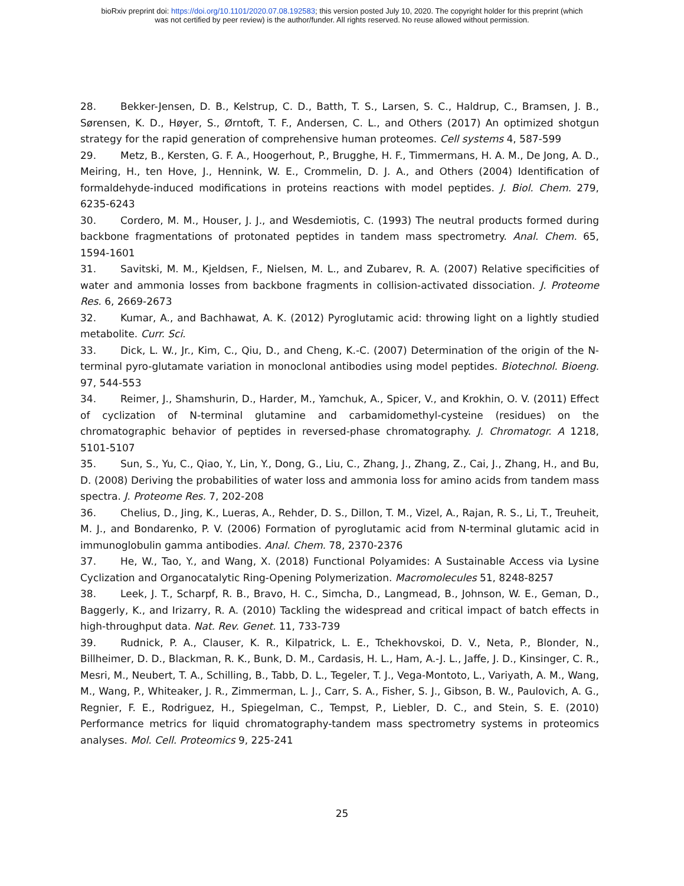bioRxiv preprint doi: https://doi.org/10.1101/2020.07.08.192583; this version posted July 10, 2020. The copyright holder for this preprint (which
was not certified by peer review) is the author/funder. All rights reserved. No reuse allowed without permission.
28. Bekker-Jensen, D. B., Kelstrup, C. D., Batth, T. S., Larsen, S. C., Haldrup, C., Bramsen, J. B., Sørensen, K. D., Høyer, S., Ørntoft, T. F., Andersen, C. L., and Others (2017) An optimized shotgun strategy for the rapid generation of comprehensive human proteomes. Cell systems 4, 587-599
29. Metz, B., Kersten, G. F. A., Hoogerhout, P., Brugghe, H. F., Timmermans, H. A. M., De Jong, A. D., Meiring, H., ten Hove, J., Hennink, W. E., Crommelin, D. J. A., and Others (2004) Identification of formaldehyde-induced modifications in proteins reactions with model peptides. J. Biol. Chem. 279, 6235-6243
30. Cordero, M. M., Houser, J. J., and Wesdemiotis, C. (1993) The neutral products formed during backbone fragmentations of protonated peptides in tandem mass spectrometry. Anal. Chem. 65, 1594-1601
31. Savitski, M. M., Kjeldsen, F., Nielsen, M. L., and Zubarev, R. A. (2007) Relative specificities of water and ammonia losses from backbone fragments in collision-activated dissociation. J. Proteome Res. 6, 2669-2673
32. Kumar, A., and Bachhawat, A. K. (2012) Pyroglutamic acid: throwing light on a lightly studied metabolite. Curr. Sci.
33. Dick, L. W., Jr., Kim, C., Qiu, D., and Cheng, K.-C. (2007) Determination of the origin of the N-terminal pyro-glutamate variation in monoclonal antibodies using model peptides. Biotechnol. Bioeng. 97, 544-553
34. Reimer, J., Shamshurin, D., Harder, M., Yamchuk, A., Spicer, V., and Krokhin, O. V. (2011) Effect of cyclization of N-terminal glutamine and carbamidomethyl-cysteine (residues) on the chromatographic behavior of peptides in reversed-phase chromatography. J. Chromatogr. A 1218, 5101-5107
35. Sun, S., Yu, C., Qiao, Y., Lin, Y., Dong, G., Liu, C., Zhang, J., Zhang, Z., Cai, J., Zhang, H., and Bu, D. (2008) Deriving the probabilities of water loss and ammonia loss for amino acids from tandem mass spectra. J. Proteome Res. 7, 202-208
36. Chelius, D., Jing, K., Lueras, A., Rehder, D. S., Dillon, T. M., Vizel, A., Rajan, R. S., Li, T., Treuheit, M. J., and Bondarenko, P. V. (2006) Formation of pyroglutamic acid from N-terminal glutamic acid in immunoglobulin gamma antibodies. Anal. Chem. 78, 2370-2376
37. He, W., Tao, Y., and Wang, X. (2018) Functional Polyamides: A Sustainable Access via Lysine Cyclization and Organocatalytic Ring-Opening Polymerization. Macromolecules 51, 8248-8257
38. Leek, J. T., Scharpf, R. B., Bravo, H. C., Simcha, D., Langmead, B., Johnson, W. E., Geman, D., Baggerly, K., and Irizarry, R. A. (2010) Tackling the widespread and critical impact of batch effects in high-throughput data. Nat. Rev. Genet. 11, 733-739
39. Rudnick, P. A., Clauser, K. R., Kilpatrick, L. E., Tchekhovskoi, D. V., Neta, P., Blonder, N., Billheimer, D. D., Blackman, R. K., Bunk, D. M., Cardasis, H. L., Ham, A.-J. L., Jaffe, J. D., Kinsinger, C. R., Mesri, M., Neubert, T. A., Schilling, B., Tabb, D. L., Tegeler, T. J., Vega-Montoto, L., Variyath, A. M., Wang, M., Wang, P., Whiteaker, J. R., Zimmerman, L. J., Carr, S. A., Fisher, S. J., Gibson, B. W., Paulovich, A. G., Regnier, F. E., Rodriguez, H., Spiegelman, C., Tempst, P., Liebler, D. C., and Stein, S. E. (2010) Performance metrics for liquid chromatography-tandem mass spectrometry systems in proteomics analyses. Mol. Cell. Proteomics 9, 225-241
25